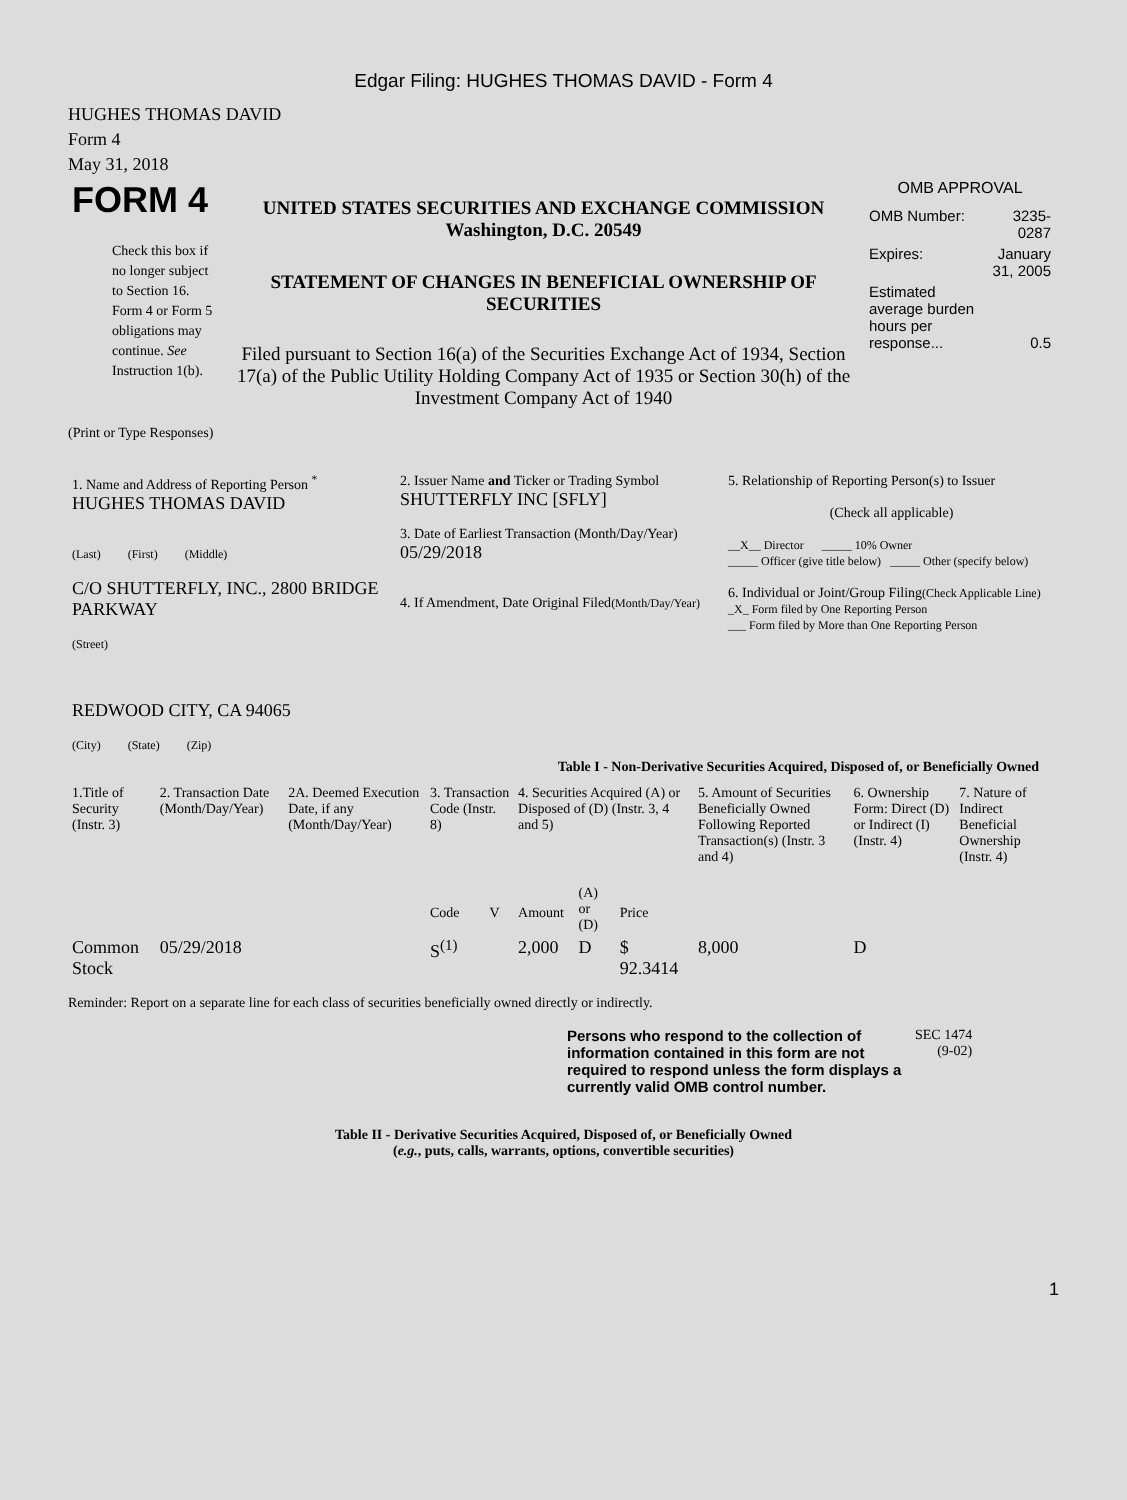Edgar Filing: HUGHES THOMAS DAVID - Form 4
HUGHES THOMAS DAVID
Form 4
May 31, 2018
| FORM 4 Check this box if no longer subject to Section 16. Form 4 or Form 5 obligations may continue. See Instruction 1(b). | UNITED STATES SECURITIES AND EXCHANGE COMMISSION Washington, D.C. 20549 STATEMENT OF CHANGES IN BENEFICIAL OWNERSHIP OF SECURITIES Filed pursuant to Section 16(a) of the Securities Exchange Act of 1934, Section 17(a) of the Public Utility Holding Company Act of 1935 or Section 30(h) of the Investment Company Act of 1940 | OMB APPROVAL / OMB Number: / 3235-0287 / / Expires: / January 31, 2005 / / Estimated average burden hours per response... / 0.5 / |
(Print or Type Responses)
| 1. Name and Address of Reporting Person <sup>*</sup> HUGHES THOMAS DAVID (Last) (First) (Middle) C/O SHUTTERFLY, INC., 2800 BRIDGE PARKWAY (Street) REDWOOD CITY, CA 94065 (City) (State) (Zip) | 2. Issuer Name and Ticker or Trading Symbol SHUTTERFLY INC [SFLY] 3. Date of Earliest Transaction (Month/Day/Year) 05/29/2018 4. If Amendment, Date Original Filed (Month/Day/Year) | 5. Relationship of Reporting Person(s) to Issuer (Check all applicable) __X__ Director _____ 10% Owner _____ Officer (give title below) _____ Other (specify below) 6. Individual or Joint/Group Filing (Check Applicable Line) _X_ Form filed by One Reporting Person ___ Form filed by More than One Reporting Person |
Table I - Non-Derivative Securities Acquired, Disposed of, or Beneficially Owned
| 1.Title of Security (Instr. 3) | 2. Transaction Date (Month/Day/Year) | 2A. Deemed Execution Date, if any (Month/Day/Year) | 3. Transaction Code (Instr. 8) | | 4. Securities Acquired (A) or Disposed of (D) (Instr. 3, 4 and 5) | | | 5. Amount of Securities Beneficially Owned Following Reported Transaction(s) (Instr. 3 and 4) | 6. Ownership Form: Direct (D) or Indirect (I) (Instr. 4) | 7. Nature of Indirect Beneficial Ownership (Instr. 4) |
| --- | --- | --- | --- | --- | --- | --- | --- | --- | --- | --- |
| | | | Code | V | Amount | (A) or (D) | Price | | | |
| Common Stock | 05/29/2018 | | S<sup>(1)</sup> | | 2,000 | D | $ 92.3414 | 8,000 | D | |
Reminder: Report on a separate line for each class of securities beneficially owned directly or indirectly.
| Persons who respond to the collection of information contained in this form are not required to respond unless the form displays a currently valid OMB control number. | SEC 1474 (9-02) |
Table II - Derivative Securities Acquired, Disposed of, or Beneficially Owned
(e.g., puts, calls, warrants, options, convertible securities)
1